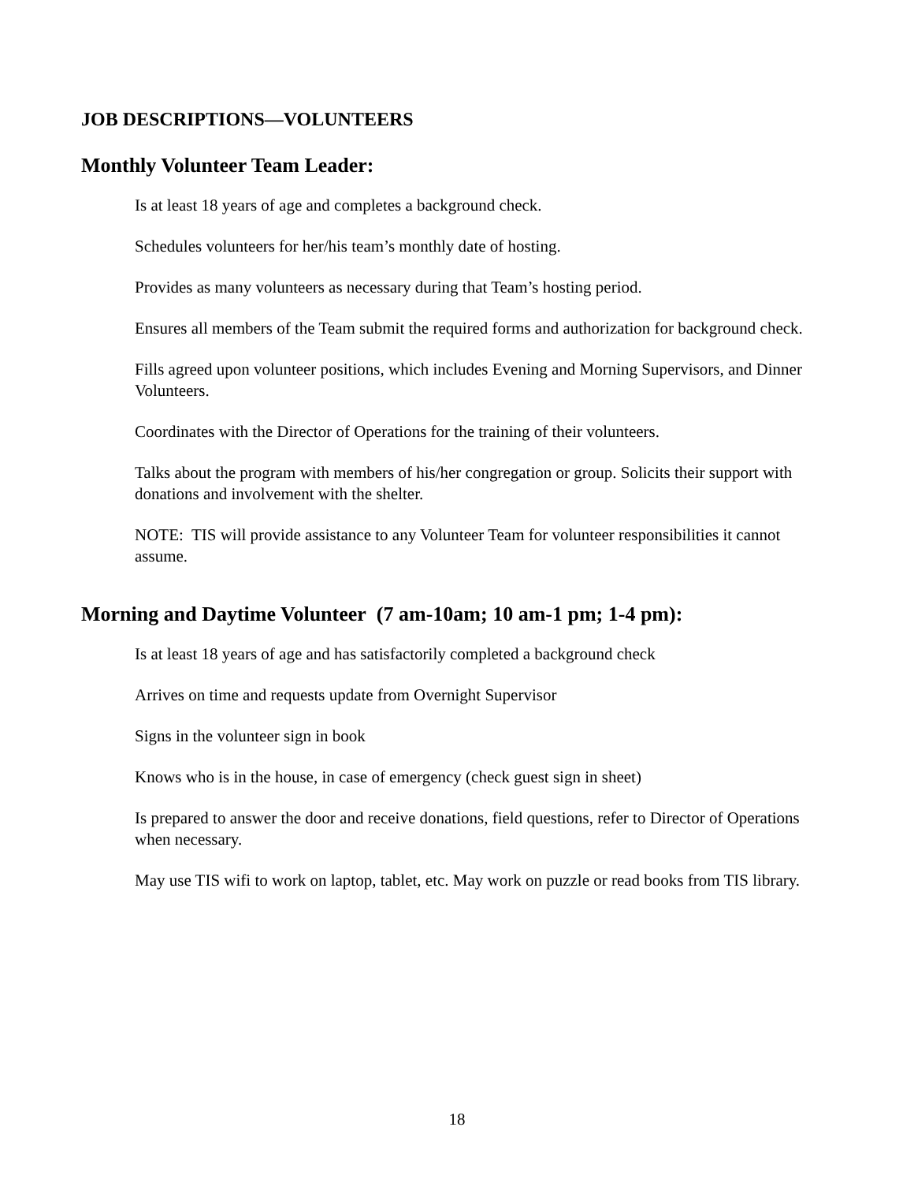JOB DESCRIPTIONS—VOLUNTEERS
Monthly Volunteer Team Leader:
Is at least 18 years of age and completes a background check.
Schedules volunteers for her/his team’s monthly date of hosting.
Provides as many volunteers as necessary during that Team’s hosting period.
Ensures all members of the Team submit the required forms and authorization for background check.
Fills agreed upon volunteer positions, which includes Evening and Morning Supervisors, and Dinner Volunteers.
Coordinates with the Director of Operations for the training of their volunteers.
Talks about the program with members of his/her congregation or group. Solicits their support with donations and involvement with the shelter.
NOTE: TIS will provide assistance to any Volunteer Team for volunteer responsibilities it cannot assume.
Morning and Daytime Volunteer (7 am-10am; 10 am-1 pm; 1-4 pm):
Is at least 18 years of age and has satisfactorily completed a background check
Arrives on time and requests update from Overnight Supervisor
Signs in the volunteer sign in book
Knows who is in the house, in case of emergency (check guest sign in sheet)
Is prepared to answer the door and receive donations, field questions, refer to Director of Operations when necessary.
May use TIS wifi to work on laptop, tablet, etc. May work on puzzle or read books from TIS library.
18